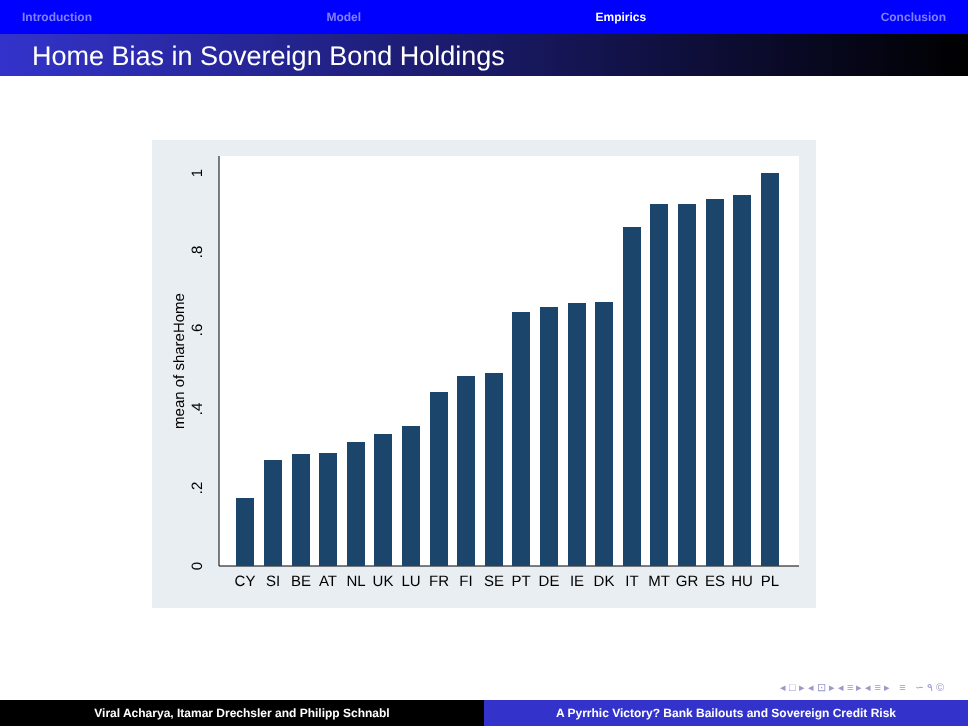Introduction Model Empirics Conclusion
Home Bias in Sovereign Bond Holdings
CY
SI
BE
AT
NL
UK
LU
FR
FI
SE
PT
DE
IE
DK
IT
MT
GR
ES
HU
PL
0
.2
.4
.6
.8
1
mean of shareHome
◂ □ ▸ ◂ ⊡ ▸ ◂ ≡ ▸ ◂ ≡ ▸ ≡ ∽ ۹ ©
Viral Acharya, Itamar Drechsler and Philipp Schnabl
A Pyrrhic Victory? Bank Bailouts and Sovereign Credit Risk